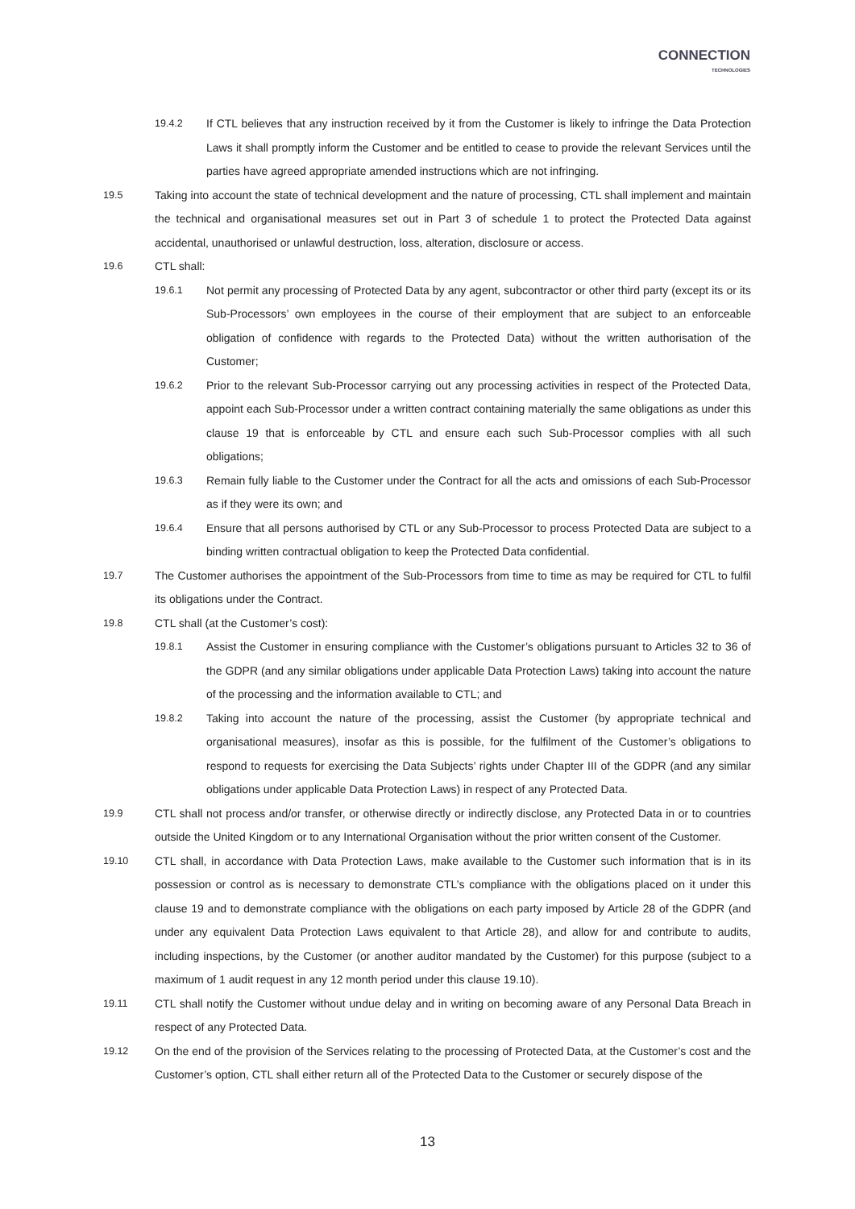CONNECTION
TECHNOLOGIES
19.4.2 If CTL believes that any instruction received by it from the Customer is likely to infringe the Data Protection Laws it shall promptly inform the Customer and be entitled to cease to provide the relevant Services until the parties have agreed appropriate amended instructions which are not infringing.
19.5 Taking into account the state of technical development and the nature of processing, CTL shall implement and maintain the technical and organisational measures set out in Part 3 of schedule 1 to protect the Protected Data against accidental, unauthorised or unlawful destruction, loss, alteration, disclosure or access.
19.6 CTL shall:
19.6.1 Not permit any processing of Protected Data by any agent, subcontractor or other third party (except its or its Sub-Processors’ own employees in the course of their employment that are subject to an enforceable obligation of confidence with regards to the Protected Data) without the written authorisation of the Customer;
19.6.2 Prior to the relevant Sub-Processor carrying out any processing activities in respect of the Protected Data, appoint each Sub-Processor under a written contract containing materially the same obligations as under this clause 19 that is enforceable by CTL and ensure each such Sub-Processor complies with all such obligations;
19.6.3 Remain fully liable to the Customer under the Contract for all the acts and omissions of each Sub-Processor as if they were its own; and
19.6.4 Ensure that all persons authorised by CTL or any Sub-Processor to process Protected Data are subject to a binding written contractual obligation to keep the Protected Data confidential.
19.7 The Customer authorises the appointment of the Sub-Processors from time to time as may be required for CTL to fulfil its obligations under the Contract.
19.8 CTL shall (at the Customer’s cost):
19.8.1 Assist the Customer in ensuring compliance with the Customer’s obligations pursuant to Articles 32 to 36 of the GDPR (and any similar obligations under applicable Data Protection Laws) taking into account the nature of the processing and the information available to CTL; and
19.8.2 Taking into account the nature of the processing, assist the Customer (by appropriate technical and organisational measures), insofar as this is possible, for the fulfilment of the Customer’s obligations to respond to requests for exercising the Data Subjects’ rights under Chapter III of the GDPR (and any similar obligations under applicable Data Protection Laws) in respect of any Protected Data.
19.9 CTL shall not process and/or transfer, or otherwise directly or indirectly disclose, any Protected Data in or to countries outside the United Kingdom or to any International Organisation without the prior written consent of the Customer.
19.10 CTL shall, in accordance with Data Protection Laws, make available to the Customer such information that is in its possession or control as is necessary to demonstrate CTL’s compliance with the obligations placed on it under this clause 19 and to demonstrate compliance with the obligations on each party imposed by Article 28 of the GDPR (and under any equivalent Data Protection Laws equivalent to that Article 28), and allow for and contribute to audits, including inspections, by the Customer (or another auditor mandated by the Customer) for this purpose (subject to a maximum of 1 audit request in any 12 month period under this clause 19.10).
19.11 CTL shall notify the Customer without undue delay and in writing on becoming aware of any Personal Data Breach in respect of any Protected Data.
19.12 On the end of the provision of the Services relating to the processing of Protected Data, at the Customer’s cost and the Customer’s option, CTL shall either return all of the Protected Data to the Customer or securely dispose of the
13